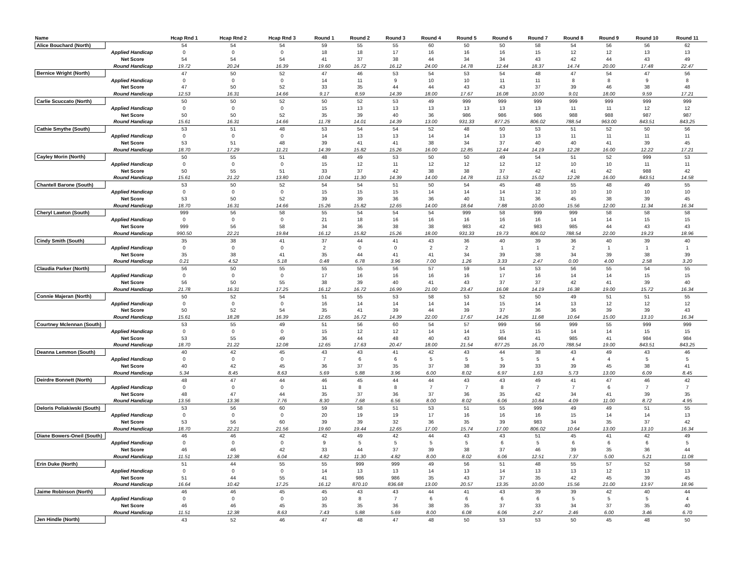| Name | | Hcap Rnd 1 | Hcap Rnd 2 | Hcap Rnd 3 | Round 1 | Round 2 | Round 3 | Round 4 | Round 5 | Round 6 | Round 7 | Round 8 | Round 9 | Round 10 | Round 11 |
| --- | --- | --- | --- | --- | --- | --- | --- | --- | --- | --- | --- | --- | --- | --- | --- |
| Alice Bouchard (North) | | 54 | 54 | 54 | 59 | 55 | 55 | 60 | 50 | 50 | 58 | 54 | 56 | 56 | 62 |
| | Applied Handicap | 0 | 0 | 0 | 18 | 18 | 17 | 16 | 16 | 16 | 15 | 12 | 12 | 13 | 13 |
| | Net Score | 54 | 54 | 54 | 41 | 37 | 38 | 44 | 34 | 34 | 43 | 42 | 44 | 43 | 49 |
| | Round Handicap | 19.72 | 20.24 | 16.39 | 19.60 | 16.72 | 16.12 | 24.00 | 14.78 | 12.44 | 18.37 | 14.74 | 20.00 | 17.48 | 22.47 |
| Bernice Wright (North) | | 47 | 50 | 52 | 47 | 46 | 53 | 54 | 53 | 54 | 48 | 47 | 54 | 47 | 56 |
| | Applied Handicap | 0 | 0 | 0 | 14 | 11 | 9 | 10 | 10 | 11 | 11 | 8 | 8 | 9 | 8 |
| | Net Score | 47 | 50 | 52 | 33 | 35 | 44 | 44 | 43 | 43 | 37 | 39 | 46 | 38 | 48 |
| | Round Handicap | 12.53 | 16.31 | 14.66 | 9.17 | 8.59 | 14.39 | 18.00 | 17.67 | 16.08 | 10.00 | 9.01 | 18.00 | 9.59 | 17.21 |
| Carlie Scuccato (North) | | 50 | 50 | 52 | 50 | 52 | 53 | 49 | 999 | 999 | 999 | 999 | 999 | 999 | 999 |
| | Applied Handicap | 0 | 0 | 0 | 15 | 13 | 13 | 13 | 13 | 13 | 13 | 11 | 11 | 12 | 12 |
| | Net Score | 50 | 50 | 52 | 35 | 39 | 40 | 36 | 986 | 986 | 986 | 988 | 988 | 987 | 987 |
| | Round Handicap | 15.61 | 16.31 | 14.66 | 11.78 | 14.01 | 14.39 | 13.00 | 931.33 | 877.25 | 806.02 | 788.54 | 963.00 | 843.51 | 843.25 |
| Cathie Smythe (South) | | 53 | 51 | 48 | 53 | 54 | 54 | 52 | 48 | 50 | 53 | 51 | 52 | 50 | 56 |
| | Applied Handicap | 0 | 0 | 0 | 14 | 13 | 13 | 14 | 14 | 13 | 13 | 11 | 11 | 11 | 11 |
| | Net Score | 53 | 51 | 48 | 39 | 41 | 41 | 38 | 34 | 37 | 40 | 40 | 41 | 39 | 45 |
| | Round Handicap | 18.70 | 17.29 | 11.21 | 14.39 | 15.82 | 15.26 | 16.00 | 12.85 | 12.44 | 14.19 | 12.28 | 16.00 | 12.22 | 17.21 |
| Cayley Morin (North) | | 50 | 55 | 51 | 48 | 49 | 53 | 50 | 50 | 49 | 54 | 51 | 52 | 999 | 53 |
| | Applied Handicap | 0 | 0 | 0 | 15 | 12 | 11 | 12 | 12 | 12 | 12 | 10 | 10 | 11 | 11 |
| | Net Score | 50 | 55 | 51 | 33 | 37 | 42 | 38 | 38 | 37 | 42 | 41 | 42 | 988 | 42 |
| | Round Handicap | 15.61 | 21.22 | 13.80 | 10.04 | 11.30 | 14.39 | 14.00 | 14.78 | 11.53 | 15.02 | 12.28 | 16.00 | 843.51 | 14.58 |
| Chantell Barone (South) | | 53 | 50 | 52 | 54 | 54 | 51 | 50 | 54 | 45 | 48 | 55 | 48 | 49 | 55 |
| | Applied Handicap | 0 | 0 | 0 | 15 | 15 | 15 | 14 | 14 | 14 | 12 | 10 | 10 | 10 | 10 |
| | Net Score | 53 | 50 | 52 | 39 | 39 | 36 | 36 | 40 | 31 | 36 | 45 | 38 | 39 | 45 |
| | Round Handicap | 18.70 | 16.31 | 14.66 | 15.26 | 15.82 | 12.65 | 14.00 | 18.64 | 7.88 | 10.00 | 15.56 | 12.00 | 11.34 | 16.34 |
| Cheryl Lawton (South) | | 999 | 56 | 58 | 55 | 54 | 54 | 54 | 999 | 58 | 999 | 999 | 58 | 58 | 58 |
| | Applied Handicap | 0 | 0 | 0 | 21 | 18 | 16 | 16 | 16 | 16 | 16 | 14 | 14 | 15 | 15 |
| | Net Score | 999 | 56 | 58 | 34 | 36 | 38 | 38 | 983 | 42 | 983 | 985 | 44 | 43 | 43 |
| | Round Handicap | 990.50 | 22.21 | 19.84 | 16.12 | 15.82 | 15.26 | 18.00 | 931.33 | 19.73 | 806.02 | 788.54 | 22.00 | 19.23 | 18.96 |
| Cindy Smith (South) | | 35 | 38 | 41 | 37 | 44 | 41 | 43 | 36 | 40 | 39 | 36 | 40 | 39 | 40 |
| | Applied Handicap | 0 | 0 | 0 | 2 | 0 | 0 | 2 | 2 | 1 | 1 | 2 | 1 | 1 | 1 |
| | Net Score | 35 | 38 | 41 | 35 | 44 | 41 | 41 | 34 | 39 | 38 | 34 | 39 | 38 | 39 |
| | Round Handicap | 0.21 | 4.52 | 5.18 | 0.48 | 6.78 | 3.96 | 7.00 | 1.26 | 3.33 | 2.47 | 0.00 | 4.00 | 2.58 | 3.20 |
| Claudia Parker (North) | | 56 | 50 | 55 | 55 | 55 | 56 | 57 | 59 | 54 | 53 | 56 | 55 | 54 | 55 |
| | Applied Handicap | 0 | 0 | 0 | 17 | 16 | 16 | 16 | 16 | 17 | 16 | 14 | 14 | 15 | 15 |
| | Net Score | 56 | 50 | 55 | 38 | 39 | 40 | 41 | 43 | 37 | 37 | 42 | 41 | 39 | 40 |
| | Round Handicap | 21.78 | 16.31 | 17.25 | 16.12 | 16.72 | 16.99 | 21.00 | 23.47 | 16.08 | 14.19 | 16.38 | 19.00 | 15.72 | 16.34 |
| Connie Majeran (North) | | 50 | 52 | 54 | 51 | 55 | 53 | 58 | 53 | 52 | 50 | 49 | 51 | 51 | 55 |
| | Applied Handicap | 0 | 0 | 0 | 16 | 14 | 14 | 14 | 14 | 15 | 14 | 13 | 12 | 12 | 12 |
| | Net Score | 50 | 52 | 54 | 35 | 41 | 39 | 44 | 39 | 37 | 36 | 36 | 39 | 39 | 43 |
| | Round Handicap | 15.61 | 18.28 | 16.39 | 12.65 | 16.72 | 14.39 | 22.00 | 17.67 | 14.26 | 11.68 | 10.64 | 15.00 | 13.10 | 16.34 |
| Courtney Mclennan (South) | | 53 | 55 | 49 | 51 | 56 | 60 | 54 | 57 | 999 | 56 | 999 | 55 | 999 | 999 |
| | Applied Handicap | 0 | 0 | 0 | 15 | 12 | 12 | 14 | 14 | 15 | 15 | 14 | 14 | 15 | 15 |
| | Net Score | 53 | 55 | 49 | 36 | 44 | 48 | 40 | 43 | 984 | 41 | 985 | 41 | 984 | 984 |
| | Round Handicap | 18.70 | 21.22 | 12.08 | 12.65 | 17.63 | 20.47 | 18.00 | 21.54 | 877.25 | 16.70 | 788.54 | 19.00 | 843.51 | 843.25 |
| Deanna Lemmon (South) | | 40 | 42 | 45 | 43 | 43 | 41 | 42 | 43 | 44 | 38 | 43 | 49 | 43 | 46 |
| | Applied Handicap | 0 | 0 | 0 | 7 | 6 | 6 | 5 | 5 | 5 | 5 | 4 | 4 | 5 | 5 |
| | Net Score | 40 | 42 | 45 | 36 | 37 | 35 | 37 | 38 | 39 | 33 | 39 | 45 | 38 | 41 |
| | Round Handicap | 5.34 | 8.45 | 8.63 | 5.69 | 5.88 | 3.96 | 6.00 | 8.02 | 6.97 | 1.63 | 5.73 | 13.00 | 6.09 | 8.45 |
| Deirdre Bonnett (North) | | 48 | 47 | 44 | 46 | 45 | 44 | 44 | 43 | 43 | 49 | 41 | 47 | 46 | 42 |
| | Applied Handicap | 0 | 0 | 0 | 11 | 8 | 8 | 7 | 7 | 8 | 7 | 7 | 6 | 7 | 7 |
| | Net Score | 48 | 47 | 44 | 35 | 37 | 36 | 37 | 36 | 35 | 42 | 34 | 41 | 39 | 35 |
| | Round Handicap | 13.56 | 13.36 | 7.76 | 8.30 | 7.68 | 6.56 | 8.00 | 8.02 | 6.06 | 10.84 | 4.09 | 11.00 | 8.72 | 4.95 |
| Deloris Poliakiwski (South) | | 53 | 56 | 60 | 59 | 58 | 51 | 53 | 51 | 55 | 999 | 49 | 49 | 51 | 55 |
| | Applied Handicap | 0 | 0 | 0 | 20 | 19 | 19 | 17 | 16 | 16 | 16 | 15 | 14 | 14 | 13 |
| | Net Score | 53 | 56 | 60 | 39 | 39 | 32 | 36 | 35 | 39 | 983 | 34 | 35 | 37 | 42 |
| | Round Handicap | 18.70 | 22.21 | 21.56 | 19.60 | 19.44 | 12.65 | 17.00 | 15.74 | 17.00 | 806.02 | 10.64 | 13.00 | 13.10 | 16.34 |
| Diane Bowers-Oneil (South) | | 46 | 46 | 42 | 42 | 49 | 42 | 44 | 43 | 43 | 51 | 45 | 41 | 42 | 49 |
| | Applied Handicap | 0 | 0 | 0 | 9 | 5 | 5 | 5 | 5 | 6 | 5 | 6 | 6 | 6 | 5 |
| | Net Score | 46 | 46 | 42 | 33 | 44 | 37 | 39 | 38 | 37 | 46 | 39 | 35 | 36 | 44 |
| | Round Handicap | 11.51 | 12.38 | 6.04 | 4.82 | 11.30 | 4.82 | 8.00 | 8.02 | 6.06 | 12.51 | 7.37 | 5.00 | 5.21 | 11.08 |
| Erin Duke (North) | | 51 | 44 | 55 | 55 | 999 | 999 | 49 | 56 | 51 | 48 | 55 | 57 | 52 | 58 |
| | Applied Handicap | 0 | 0 | 0 | 14 | 13 | 13 | 14 | 13 | 14 | 13 | 13 | 12 | 13 | 13 |
| | Net Score | 51 | 44 | 55 | 41 | 986 | 986 | 35 | 43 | 37 | 35 | 42 | 45 | 39 | 45 |
| | Round Handicap | 16.64 | 10.42 | 17.25 | 16.12 | 870.10 | 836.68 | 13.00 | 20.57 | 13.35 | 10.00 | 15.56 | 21.00 | 13.97 | 18.96 |
| Jaime Robinson (North) | | 46 | 46 | 45 | 45 | 43 | 43 | 44 | 41 | 43 | 39 | 39 | 42 | 40 | 44 |
| | Applied Handicap | 0 | 0 | 0 | 10 | 8 | 7 | 6 | 6 | 6 | 6 | 5 | 5 | 5 | 4 |
| | Net Score | 46 | 46 | 45 | 35 | 35 | 36 | 38 | 35 | 37 | 33 | 34 | 37 | 35 | 40 |
| | Round Handicap | 11.51 | 12.38 | 8.63 | 7.43 | 5.88 | 5.69 | 8.00 | 6.08 | 6.06 | 2.47 | 2.46 | 6.00 | 3.46 | 6.70 |
| Jen Hindle (North) | | 43 | 52 | 46 | 47 | 48 | 47 | 48 | 50 | 53 | 53 | 50 | 45 | 48 | 50 |